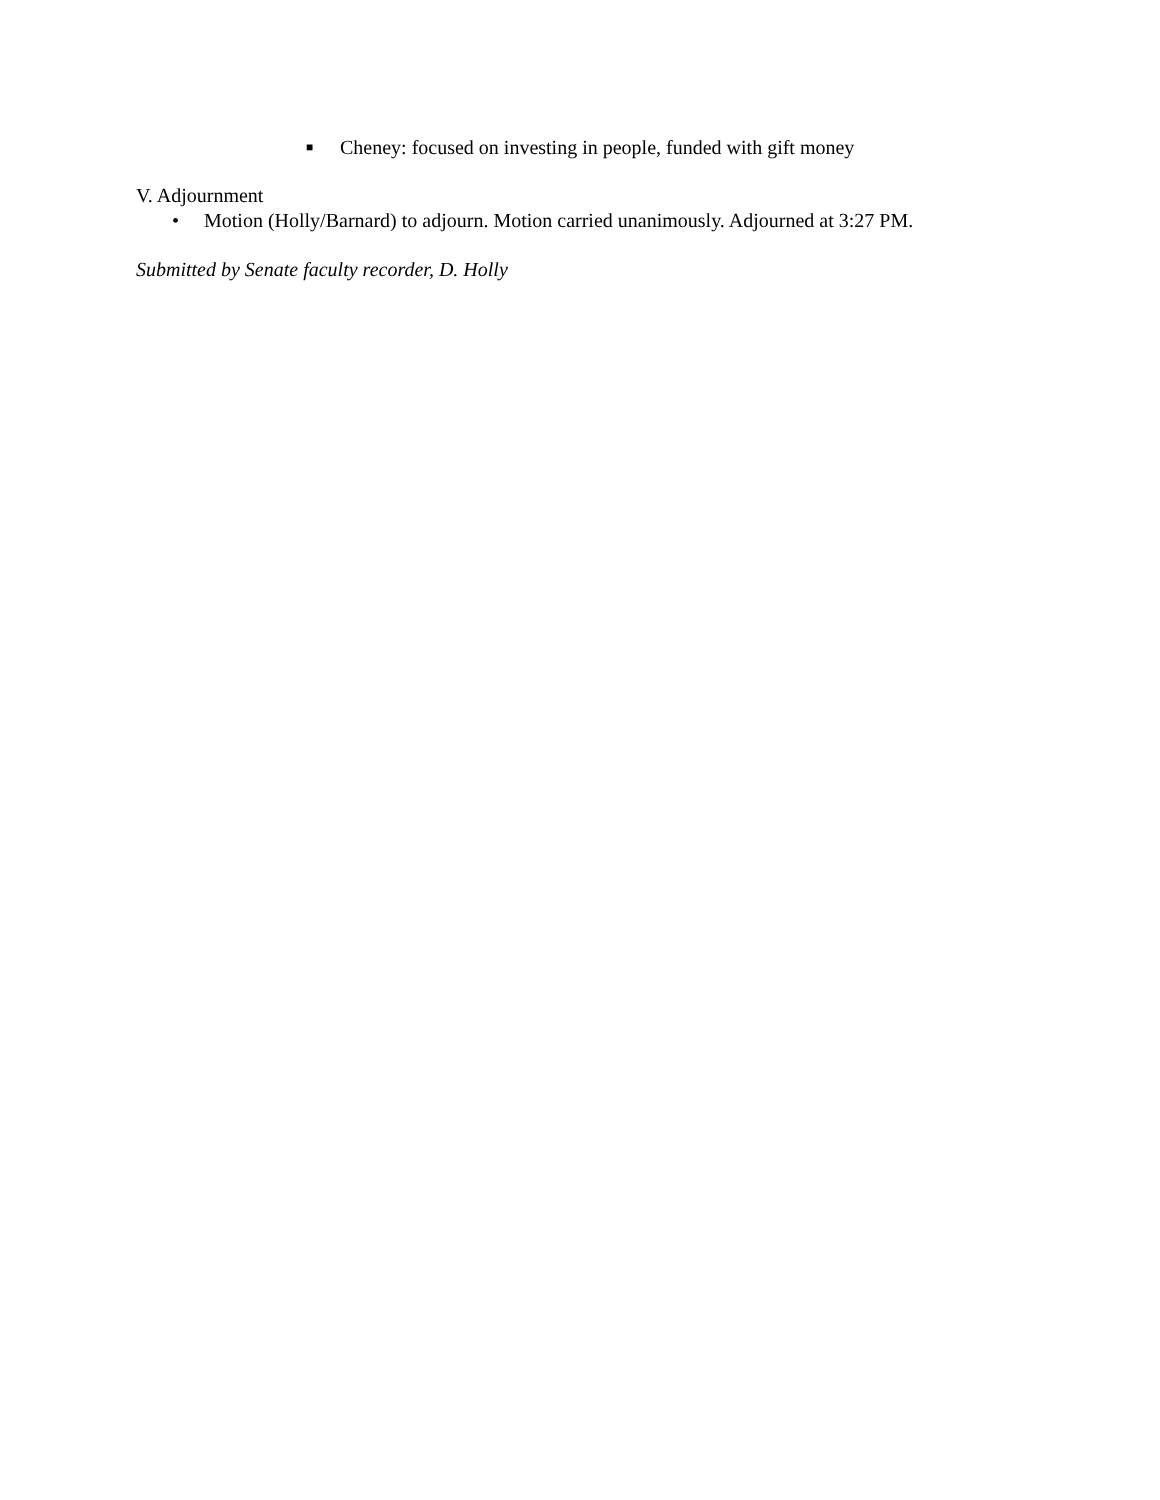■ Cheney: focused on investing in people, funded with gift money
V. Adjournment
• Motion (Holly/Barnard) to adjourn. Motion carried unanimously. Adjourned at 3:27 PM.
Submitted by Senate faculty recorder, D. Holly